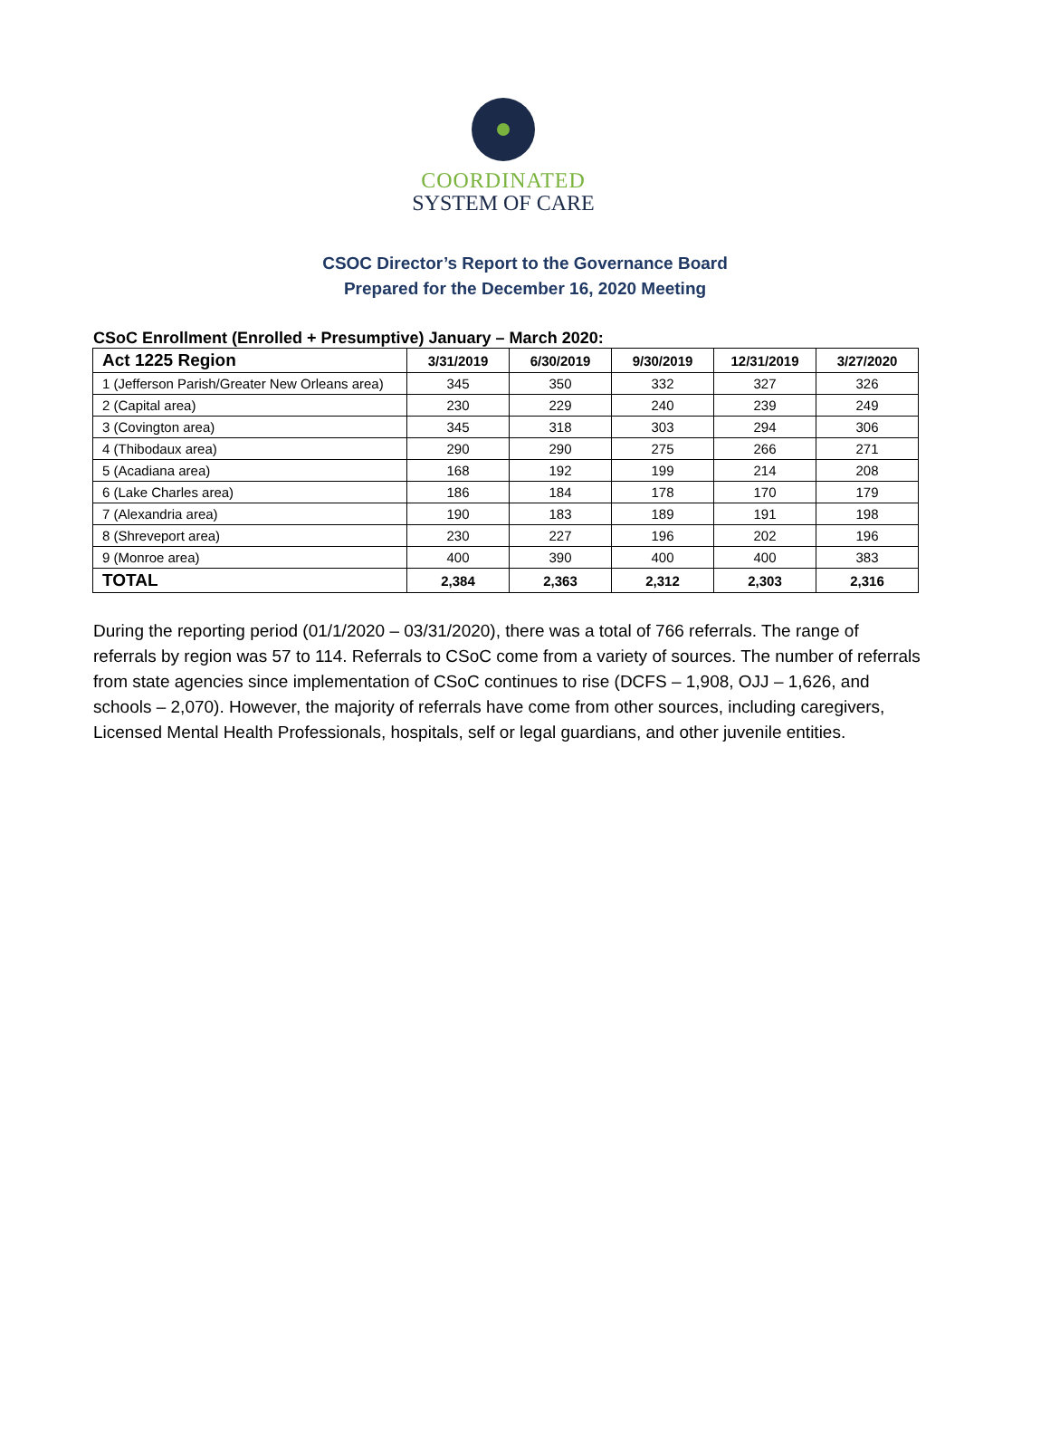COORDINATED
SYSTEM OF CARE
CSOC Director’s Report to the Governance Board
Prepared for the December 16, 2020 Meeting
CSoC Enrollment (Enrolled + Presumptive) January – March 2020:
| Act 1225 Region | 3/31/2019 | 6/30/2019 | 9/30/2019 | 12/31/2019 | 3/27/2020 |
| --- | --- | --- | --- | --- | --- |
| 1 (Jefferson Parish/Greater New Orleans area) | 345 | 350 | 332 | 327 | 326 |
| 2 (Capital area) | 230 | 229 | 240 | 239 | 249 |
| 3 (Covington area) | 345 | 318 | 303 | 294 | 306 |
| 4 (Thibodaux area) | 290 | 290 | 275 | 266 | 271 |
| 5 (Acadiana area) | 168 | 192 | 199 | 214 | 208 |
| 6 (Lake Charles area) | 186 | 184 | 178 | 170 | 179 |
| 7 (Alexandria area) | 190 | 183 | 189 | 191 | 198 |
| 8 (Shreveport area) | 230 | 227 | 196 | 202 | 196 |
| 9 (Monroe area) | 400 | 390 | 400 | 400 | 383 |
| TOTAL | 2,384 | 2,363 | 2,312 | 2,303 | 2,316 |
During the reporting period (01/1/2020 – 03/31/2020), there was a total of 766 referrals. The range of referrals by region was 57 to 114. Referrals to CSoC come from a variety of sources. The number of referrals from state agencies since implementation of CSoC continues to rise (DCFS – 1,908, OJJ – 1,626, and schools – 2,070). However, the majority of referrals have come from other sources, including caregivers, Licensed Mental Health Professionals, hospitals, self or legal guardians, and other juvenile entities.